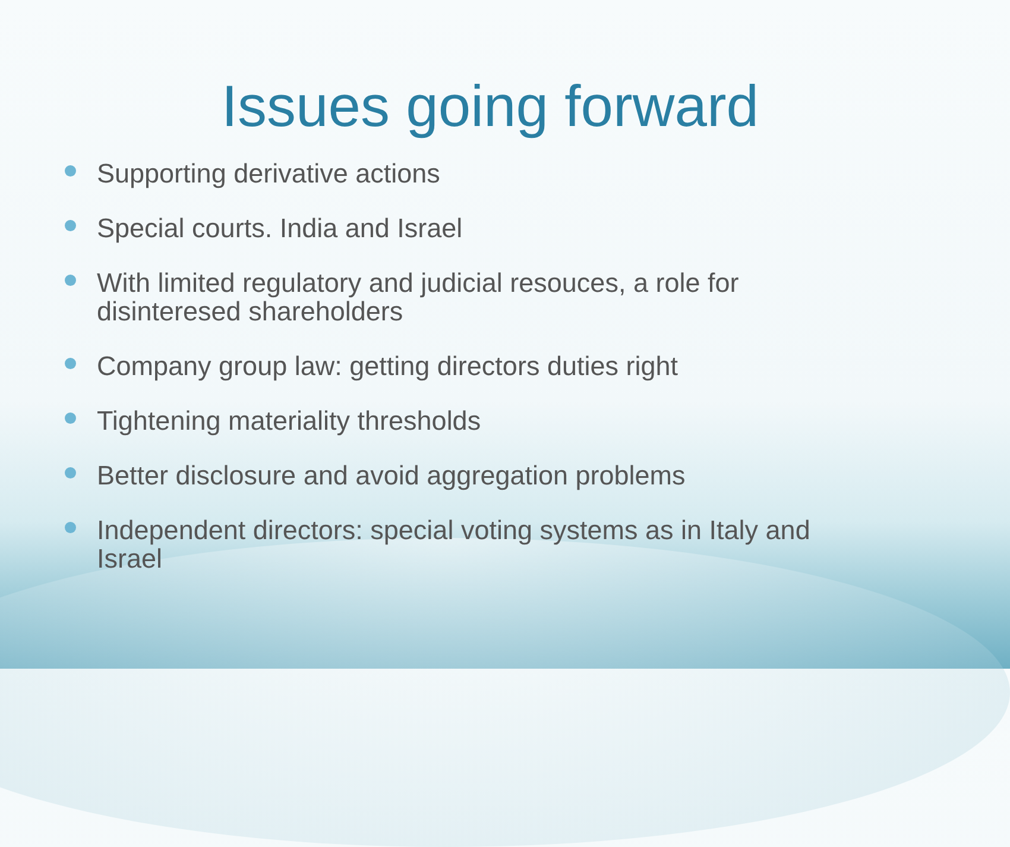Issues going forward
Supporting derivative actions
Special courts. India and Israel
With limited regulatory and judicial resouces, a role for disinteresed shareholders
Company group law: getting directors duties right
Tightening materiality thresholds
Better disclosure and avoid aggregation problems
Independent directors: special voting systems as in Italy and Israel